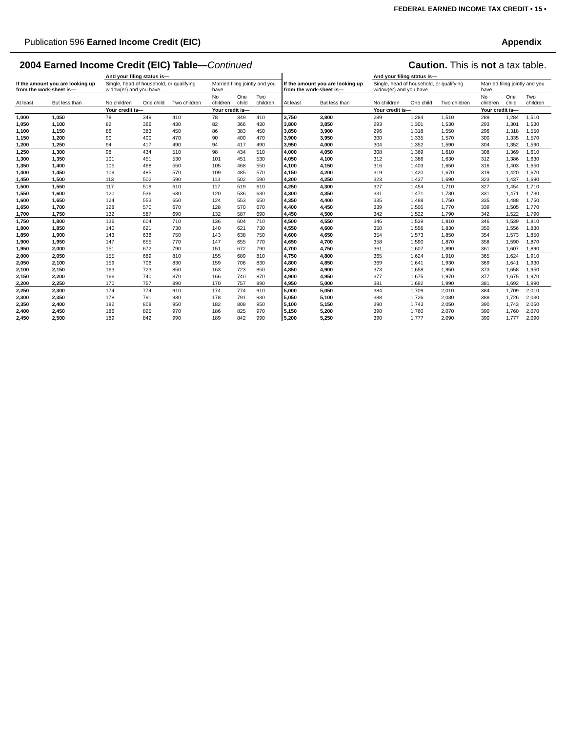FEDERAL EARNED INCOME TAX CREDIT • 15 •
Publication 596 Earned Income Credit (EIC) Appendix
2004 Earned Income Credit (EIC) Table—Continued Caution. This is not a tax table.
| If the amount you are looking up from the work-sheet is— | | And your filing status is— | | | | | | If the amount you are looking up from the work-sheet is— | | And your filing status is— | | | | | |
| --- | --- | --- | --- | --- | --- | --- | --- | --- | --- | --- | --- | --- | --- | --- | --- |
| | | Single, head of household, or qualifying widow(er) and you have— | | | Married filing jointly and you have— | | | | | Single, head of household, or qualifying widow(er) and you have— | | | Married filing jointly and you have— | | |
| At least | But less than | No children | One child | Two children | No children | One child | Two children | At least | But less than | No children | One child | Two children | No children | One child | Two children |
| | | Your credit is— | | | Your credit is— | | | | | Your credit is— | | | Your credit is— | | |
| 1,000 | 1,050 | 78 | 349 | 410 | 78 | 349 | 410 | 3,750 | 3,800 | 289 | 1,284 | 1,510 | 289 | 1,284 | 1,510 |
| 1,050 | 1,100 | 82 | 366 | 430 | 82 | 366 | 430 | 3,800 | 3,850 | 293 | 1,301 | 1,530 | 293 | 1,301 | 1,530 |
| 1,100 | 1,150 | 86 | 383 | 450 | 86 | 383 | 450 | 3,850 | 3,900 | 296 | 1,318 | 1,550 | 296 | 1,318 | 1,550 |
| 1,150 | 1,200 | 90 | 400 | 470 | 90 | 400 | 470 | 3,900 | 3,950 | 300 | 1,335 | 1,570 | 300 | 1,335 | 1,570 |
| 1,200 | 1,250 | 94 | 417 | 490 | 94 | 417 | 490 | 3,950 | 4,000 | 304 | 1,352 | 1,590 | 304 | 1,352 | 1,590 |
| 1,250 | 1,300 | 98 | 434 | 510 | 98 | 434 | 510 | 4,000 | 4,050 | 308 | 1,369 | 1,610 | 308 | 1,369 | 1,610 |
| 1,300 | 1,350 | 101 | 451 | 530 | 101 | 451 | 530 | 4,050 | 4,100 | 312 | 1,386 | 1,630 | 312 | 1,386 | 1,630 |
| 1,350 | 1,400 | 105 | 468 | 550 | 105 | 468 | 550 | 4,100 | 4,150 | 316 | 1,403 | 1,650 | 316 | 1,403 | 1,650 |
| 1,400 | 1,450 | 109 | 485 | 570 | 109 | 485 | 570 | 4,150 | 4,200 | 319 | 1,420 | 1,670 | 319 | 1,420 | 1,670 |
| 1,450 | 1,500 | 113 | 502 | 590 | 113 | 502 | 590 | 4,200 | 4,250 | 323 | 1,437 | 1,690 | 323 | 1,437 | 1,690 |
| 1,500 | 1,550 | 117 | 519 | 610 | 117 | 519 | 610 | 4,250 | 4,300 | 327 | 1,454 | 1,710 | 327 | 1,454 | 1,710 |
| 1,550 | 1,600 | 120 | 536 | 630 | 120 | 536 | 630 | 4,300 | 4,350 | 331 | 1,471 | 1,730 | 331 | 1,471 | 1,730 |
| 1,600 | 1,650 | 124 | 553 | 650 | 124 | 553 | 650 | 4,350 | 4,400 | 335 | 1,488 | 1,750 | 335 | 1,488 | 1,750 |
| 1,650 | 1,700 | 128 | 570 | 670 | 128 | 570 | 670 | 4,400 | 4,450 | 339 | 1,505 | 1,770 | 339 | 1,505 | 1,770 |
| 1,700 | 1,750 | 132 | 587 | 690 | 132 | 587 | 690 | 4,450 | 4,500 | 342 | 1,522 | 1,790 | 342 | 1,522 | 1,790 |
| 1,750 | 1,800 | 136 | 604 | 710 | 136 | 604 | 710 | 4,500 | 4,550 | 346 | 1,539 | 1,810 | 346 | 1,539 | 1,810 |
| 1,800 | 1,850 | 140 | 621 | 730 | 140 | 621 | 730 | 4,550 | 4,600 | 350 | 1,556 | 1,830 | 350 | 1,556 | 1,830 |
| 1,850 | 1,900 | 143 | 638 | 750 | 143 | 638 | 750 | 4,600 | 4,650 | 354 | 1,573 | 1,850 | 354 | 1,573 | 1,850 |
| 1,900 | 1,950 | 147 | 655 | 770 | 147 | 655 | 770 | 4,650 | 4,700 | 358 | 1,590 | 1,870 | 358 | 1,590 | 1,870 |
| 1,950 | 2,000 | 151 | 672 | 790 | 151 | 672 | 790 | 4,700 | 4,750 | 361 | 1,607 | 1,890 | 361 | 1,607 | 1,890 |
| 2,000 | 2,050 | 155 | 689 | 810 | 155 | 689 | 810 | 4,750 | 4,800 | 365 | 1,624 | 1,910 | 365 | 1,624 | 1,910 |
| 2,050 | 2,100 | 159 | 706 | 830 | 159 | 706 | 830 | 4,800 | 4,850 | 369 | 1,641 | 1,930 | 369 | 1,641 | 1,930 |
| 2,100 | 2,150 | 163 | 723 | 850 | 163 | 723 | 850 | 4,850 | 4,900 | 373 | 1,658 | 1,950 | 373 | 1,658 | 1,950 |
| 2,150 | 2,200 | 166 | 740 | 870 | 166 | 740 | 870 | 4,900 | 4,950 | 377 | 1,675 | 1,970 | 377 | 1,675 | 1,970 |
| 2,200 | 2,250 | 170 | 757 | 890 | 170 | 757 | 890 | 4,950 | 5,000 | 381 | 1,692 | 1,990 | 381 | 1,692 | 1,990 |
| 2,250 | 2,300 | 174 | 774 | 910 | 174 | 774 | 910 | 5,000 | 5,050 | 384 | 1,709 | 2,010 | 384 | 1,709 | 2,010 |
| 2,300 | 2,350 | 178 | 791 | 930 | 178 | 791 | 930 | 5,050 | 5,100 | 388 | 1,726 | 2,030 | 388 | 1,726 | 2,030 |
| 2,350 | 2,400 | 182 | 808 | 950 | 182 | 808 | 950 | 5,100 | 5,150 | 390 | 1,743 | 2,050 | 390 | 1,743 | 2,050 |
| 2,400 | 2,450 | 186 | 825 | 970 | 186 | 825 | 970 | 5,150 | 5,200 | 390 | 1,760 | 2,070 | 390 | 1,760 | 2,070 |
| 2,450 | 2,500 | 189 | 842 | 990 | 189 | 842 | 990 | 5,200 | 5,250 | 390 | 1,777 | 2,090 | 390 | 1,777 | 2,090 |